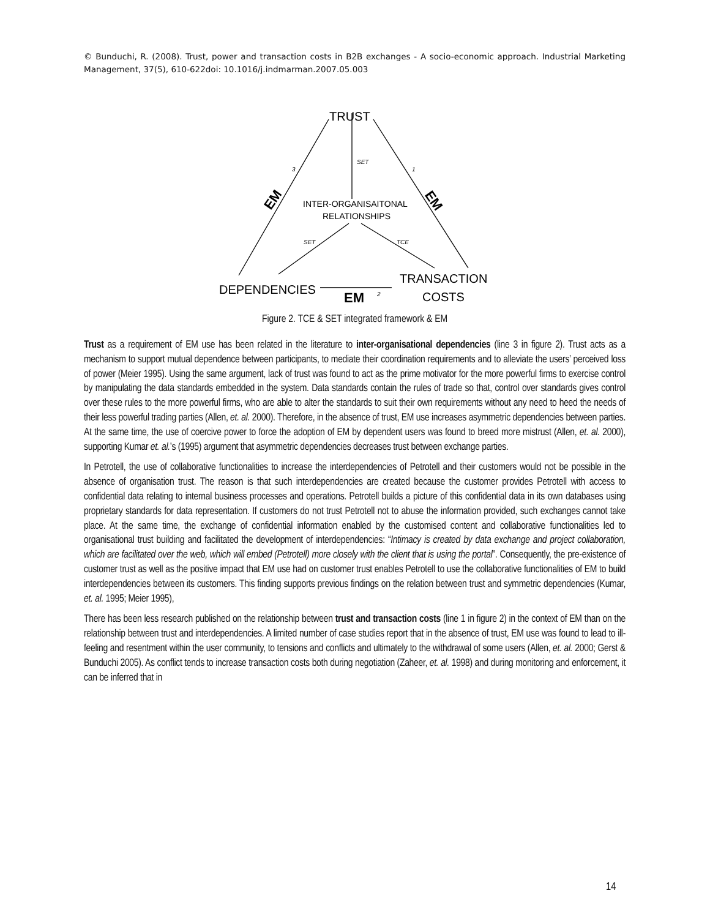© Bunduchi, R. (2008). Trust, power and transaction costs in B2B exchanges - A socio-economic approach. Industrial Marketing Management, 37(5), 610-622doi: 10.1016/j.indmarman.2007.05.003
TRUST
SET
3
1
INTER-ORGANISAITONAL
RELATIONSHIPS
SET
TCE
EM
EM
TRANSACTION
COSTS
DEPENDENCIES
EM
2
Figure 2. TCE & SET integrated framework & EM
Trust as a requirement of EM use has been related in the literature to inter-organisational dependencies (line 3 in figure 2). Trust acts as a mechanism to support mutual dependence between participants, to mediate their coordination requirements and to alleviate the users’ perceived loss of power (Meier 1995). Using the same argument, lack of trust was found to act as the prime motivator for the more powerful firms to exercise control by manipulating the data standards embedded in the system. Data standards contain the rules of trade so that, control over standards gives control over these rules to the more powerful firms, who are able to alter the standards to suit their own requirements without any need to heed the needs of their less powerful trading parties (Allen, et. al. 2000). Therefore, in the absence of trust, EM use increases asymmetric dependencies between parties. At the same time, the use of coercive power to force the adoption of EM by dependent users was found to breed more mistrust (Allen, et. al. 2000), supporting Kumar et. al.’s (1995) argument that asymmetric dependencies decreases trust between exchange parties.
In Petrotell, the use of collaborative functionalities to increase the interdependencies of Petrotell and their customers would not be possible in the absence of organisation trust. The reason is that such interdependencies are created because the customer provides Petrotell with access to confidential data relating to internal business processes and operations. Petrotell builds a picture of this confidential data in its own databases using proprietary standards for data representation. If customers do not trust Petrotell not to abuse the information provided, such exchanges cannot take place. At the same time, the exchange of confidential information enabled by the customised content and collaborative functionalities led to organisational trust building and facilitated the development of interdependencies: “Intimacy is created by data exchange and project collaboration, which are facilitated over the web, which will embed (Petrotell) more closely with the client that is using the portal”. Consequently, the pre-existence of customer trust as well as the positive impact that EM use had on customer trust enables Petrotell to use the collaborative functionalities of EM to build interdependencies between its customers. This finding supports previous findings on the relation between trust and symmetric dependencies (Kumar, et. al. 1995; Meier 1995),
There has been less research published on the relationship between trust and transaction costs (line 1 in figure 2) in the context of EM than on the relationship between trust and interdependencies. A limited number of case studies report that in the absence of trust, EM use was found to lead to ill-feeling and resentment within the user community, to tensions and conflicts and ultimately to the withdrawal of some users (Allen, et. al. 2000; Gerst & Bunduchi 2005). As conflict tends to increase transaction costs both during negotiation (Zaheer, et. al. 1998) and during monitoring and enforcement, it can be inferred that in
14